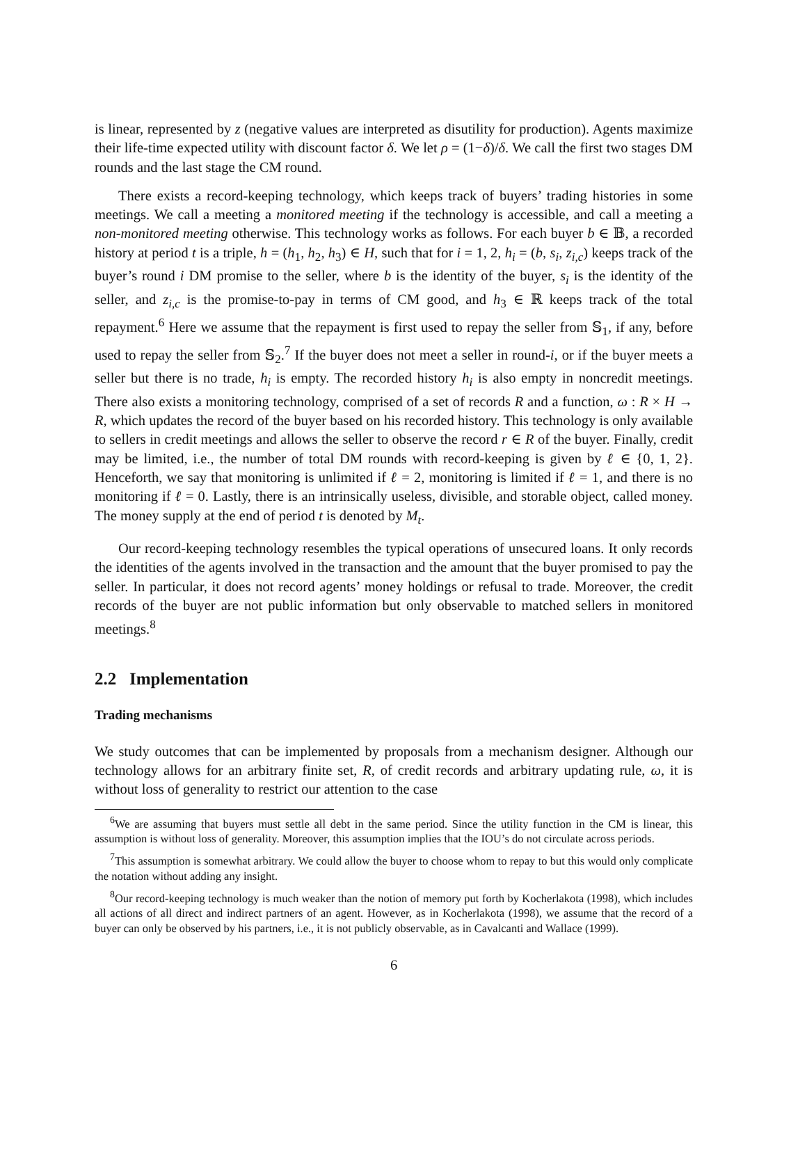is linear, represented by z (negative values are interpreted as disutility for production). Agents maximize their life-time expected utility with discount factor δ. We let ρ = (1−δ)/δ. We call the first two stages DM rounds and the last stage the CM round.
There exists a record-keeping technology, which keeps track of buyers’ trading histories in some meetings. We call a meeting a monitored meeting if the technology is accessible, and call a meeting a non-monitored meeting otherwise. This technology works as follows. For each buyer b ∈ 𝔹, a recorded history at period t is a triple, h = (h<sub>1</sub>, h<sub>2</sub>, h<sub>3</sub>) ∈ H, such that for i = 1, 2, h<sub>i</sub> = (b, s<sub>i</sub>, z<sub>i,c</sub>) keeps track of the buyer’s round i DM promise to the seller, where b is the identity of the buyer, s<sub>i</sub> is the identity of the seller, and z<sub>i,c</sub> is the promise-to-pay in terms of CM good, and h<sub>3</sub> ∈ ℝ keeps track of the total repayment.<sup>6</sup> Here we assume that the repayment is first used to repay the seller from 𝕊<sub>1</sub>, if any, before used to repay the seller from 𝕊<sub>2</sub>.<sup>7</sup> If the buyer does not meet a seller in round-i, or if the buyer meets a seller but there is no trade, h<sub>i</sub> is empty. The recorded history h<sub>i</sub> is also empty in noncredit meetings. There also exists a monitoring technology, comprised of a set of records R and a function, ω : R × H → R, which updates the record of the buyer based on his recorded history. This technology is only available to sellers in credit meetings and allows the seller to observe the record r ∈ R of the buyer. Finally, credit may be limited, i.e., the number of total DM rounds with record-keeping is given by ℓ ∈ {0, 1, 2}. Henceforth, we say that monitoring is unlimited if ℓ = 2, monitoring is limited if ℓ = 1, and there is no monitoring if ℓ = 0. Lastly, there is an intrinsically useless, divisible, and storable object, called money. The money supply at the end of period t is denoted by M<sub>t</sub>.
Our record-keeping technology resembles the typical operations of unsecured loans. It only records the identities of the agents involved in the transaction and the amount that the buyer promised to pay the seller. In particular, it does not record agents’ money holdings or refusal to trade. Moreover, the credit records of the buyer are not public information but only observable to matched sellers in monitored meetings.<sup>8</sup>
2.2 Implementation
Trading mechanisms
We study outcomes that can be implemented by proposals from a mechanism designer. Although our technology allows for an arbitrary finite set, R, of credit records and arbitrary updating rule, ω, it is without loss of generality to restrict our attention to the case
<sup>6</sup> We are assuming that buyers must settle all debt in the same period. Since the utility function in the CM is linear, this assumption is without loss of generality. Moreover, this assumption implies that the IOU’s do not circulate across periods.
<sup>7</sup> This assumption is somewhat arbitrary. We could allow the buyer to choose whom to repay to but this would only complicate the notation without adding any insight.
<sup>8</sup> Our record-keeping technology is much weaker than the notion of memory put forth by Kocherlakota (1998), which includes all actions of all direct and indirect partners of an agent. However, as in Kocherlakota (1998), we assume that the record of a buyer can only be observed by his partners, i.e., it is not publicly observable, as in Cavalcanti and Wallace (1999).
6